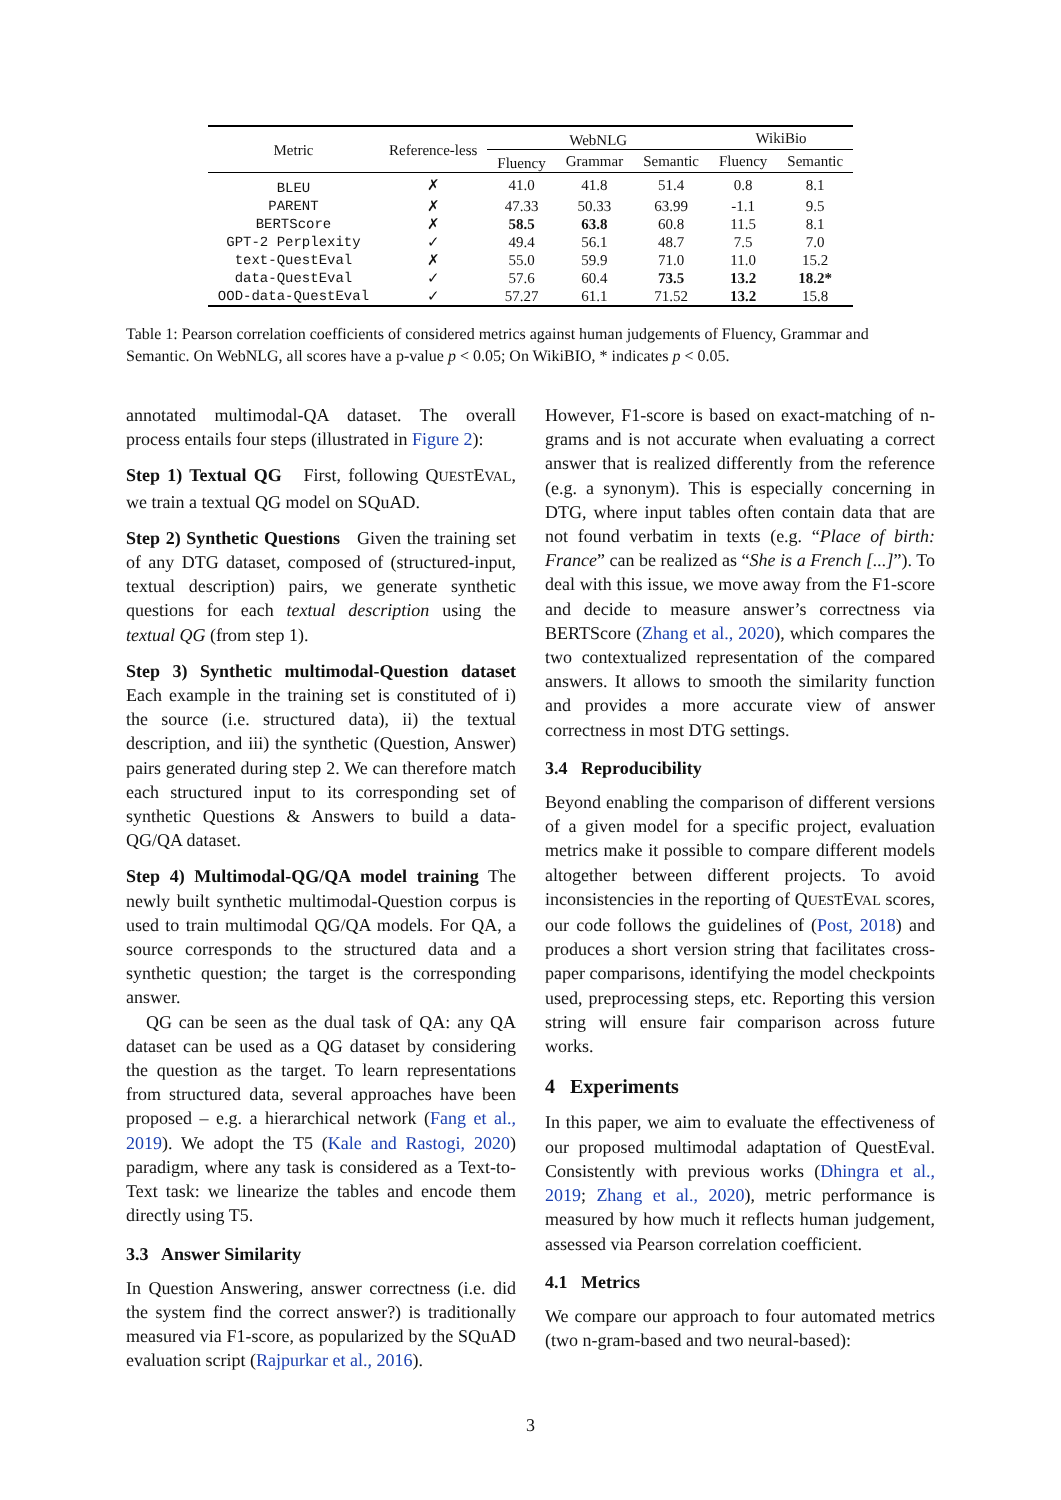| Metric | Reference-less | WebNLG | | | WikiBio | |
| --- | --- | --- | --- | --- | --- | --- |
| | | Fluency | Grammar | Semantic | Fluency | Semantic |
| BLEU | ✗ | 41.0 | 41.8 | 51.4 | 0.8 | 8.1 |
| PARENT | ✗ | 47.33 | 50.33 | 63.99 | -1.1 | 9.5 |
| BERTScore | ✗ | 58.5 | 63.8 | 60.8 | 11.5 | 8.1 |
| GPT-2 Perplexity | ✓ | 49.4 | 56.1 | 48.7 | 7.5 | 7.0 |
| text-QuestEval | ✗ | 55.0 | 59.9 | 71.0 | 11.0 | 15.2 |
| data-QuestEval | ✓ | 57.6 | 60.4 | 73.5 | 13.2 | 18.2* |
| OOD-data-QuestEval | ✓ | 57.27 | 61.1 | 71.52 | 13.2 | 15.8 |
Table 1: Pearson correlation coefficients of considered metrics against human judgements of Fluency, Grammar and Semantic. On WebNLG, all scores have a p-value p < 0.05; On WikiBIO, * indicates p < 0.05.
annotated multimodal-QA dataset. The overall process entails four steps (illustrated in Figure 2):
Step 1) Textual QG First, following QUESTEVAL, we train a textual QG model on SQuAD.
Step 2) Synthetic Questions Given the training set of any DTG dataset, composed of (structured-input, textual description) pairs, we generate synthetic questions for each textual description using the textual QG (from step 1).
Step 3) Synthetic multimodal-Question dataset Each example in the training set is constituted of i) the source (i.e. structured data), ii) the textual description, and iii) the synthetic (Question, Answer) pairs generated during step 2. We can therefore match each structured input to its corresponding set of synthetic Questions & Answers to build a data-QG/QA dataset.
Step 4) Multimodal-QG/QA model training The newly built synthetic multimodal-Question corpus is used to train multimodal QG/QA models. For QA, a source corresponds to the structured data and a synthetic question; the target is the corresponding answer.
QG can be seen as the dual task of QA: any QA dataset can be used as a QG dataset by considering the question as the target. To learn representations from structured data, several approaches have been proposed – e.g. a hierarchical network (Fang et al., 2019). We adopt the T5 (Kale and Rastogi, 2020) paradigm, where any task is considered as a Text-to-Text task: we linearize the tables and encode them directly using T5.
3.3 Answer Similarity
In Question Answering, answer correctness (i.e. did the system find the correct answer?) is traditionally measured via F1-score, as popularized by the SQuAD evaluation script (Rajpurkar et al., 2016).
However, F1-score is based on exact-matching of n-grams and is not accurate when evaluating a correct answer that is realized differently from the reference (e.g. a synonym). This is especially concerning in DTG, where input tables often contain data that are not found verbatim in texts (e.g. “Place of birth: France” can be realized as “She is a French [...]”). To deal with this issue, we move away from the F1-score and decide to measure answer’s correctness via BERTScore (Zhang et al., 2020), which compares the two contextualized representation of the compared answers. It allows to smooth the similarity function and provides a more accurate view of answer correctness in most DTG settings.
3.4 Reproducibility
Beyond enabling the comparison of different versions of a given model for a specific project, evaluation metrics make it possible to compare different models altogether between different projects. To avoid inconsistencies in the reporting of QUESTEVAL scores, our code follows the guidelines of (Post, 2018) and produces a short version string that facilitates cross-paper comparisons, identifying the model checkpoints used, preprocessing steps, etc. Reporting this version string will ensure fair comparison across future works.
4 Experiments
In this paper, we aim to evaluate the effectiveness of our proposed multimodal adaptation of QuestEval. Consistently with previous works (Dhingra et al., 2019; Zhang et al., 2020), metric performance is measured by how much it reflects human judgement, assessed via Pearson correlation coefficient.
4.1 Metrics
We compare our approach to four automated metrics (two n-gram-based and two neural-based):
3